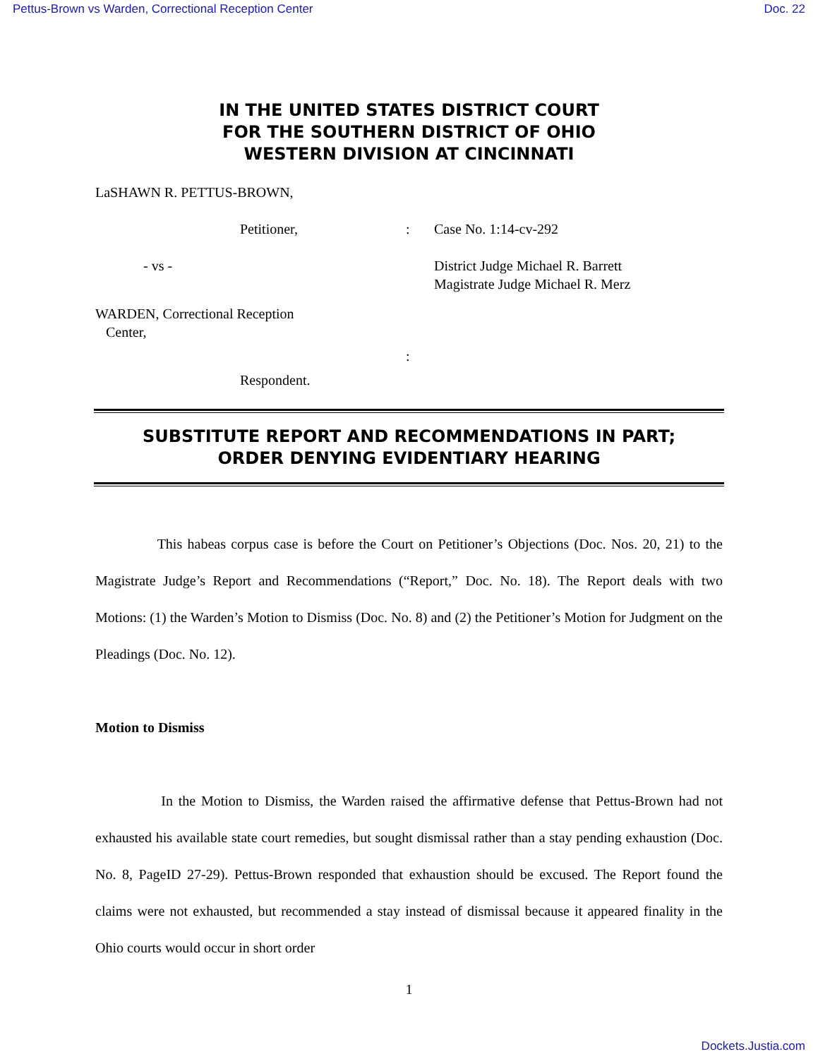Pettus-Brown vs Warden, Correctional Reception Center Doc. 22
IN THE UNITED STATES DISTRICT COURT
FOR THE SOUTHERN DISTRICT OF OHIO
WESTERN DIVISION AT CINCINNATI
LaSHAWN R. PETTUS-BROWN,
Petitioner, : Case No. 1:14-cv-292
- vs - District Judge Michael R. Barrett
Magistrate Judge Michael R. Merz
WARDEN, Correctional Reception
Center,
:
Respondent.
SUBSTITUTE REPORT AND RECOMMENDATIONS IN PART;
ORDER DENYING EVIDENTIARY HEARING
This habeas corpus case is before the Court on Petitioner’s Objections (Doc. Nos. 20, 21) to the Magistrate Judge’s Report and Recommendations (“Report,” Doc. No. 18). The Report deals with two Motions: (1) the Warden’s Motion to Dismiss (Doc. No. 8) and (2) the Petitioner’s Motion for Judgment on the Pleadings (Doc. No. 12).
Motion to Dismiss
In the Motion to Dismiss, the Warden raised the affirmative defense that Pettus-Brown had not exhausted his available state court remedies, but sought dismissal rather than a stay pending exhaustion (Doc. No. 8, PageID 27-29). Pettus-Brown responded that exhaustion should be excused. The Report found the claims were not exhausted, but recommended a stay instead of dismissal because it appeared finality in the Ohio courts would occur in short order
1
Dockets.Justia.com